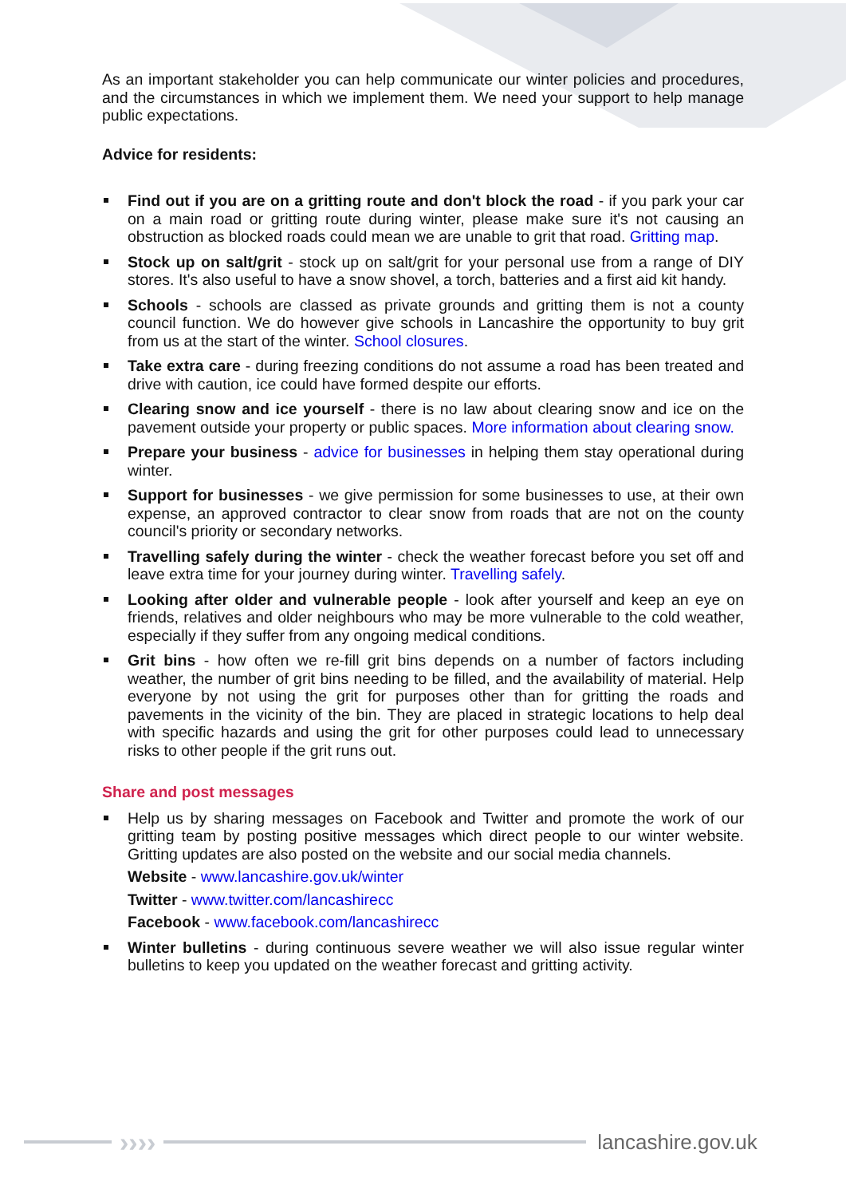As an important stakeholder you can help communicate our winter policies and procedures, and the circumstances in which we implement them. We need your support to help manage public expectations.
Advice for residents:
Find out if you are on a gritting route and don't block the road - if you park your car on a main road or gritting route during winter, please make sure it's not causing an obstruction as blocked roads could mean we are unable to grit that road. Gritting map.
Stock up on salt/grit - stock up on salt/grit for your personal use from a range of DIY stores. It's also useful to have a snow shovel, a torch, batteries and a first aid kit handy.
Schools - schools are classed as private grounds and gritting them is not a county council function. We do however give schools in Lancashire the opportunity to buy grit from us at the start of the winter. School closures.
Take extra care - during freezing conditions do not assume a road has been treated and drive with caution, ice could have formed despite our efforts.
Clearing snow and ice yourself - there is no law about clearing snow and ice on the pavement outside your property or public spaces. More information about clearing snow.
Prepare your business - advice for businesses in helping them stay operational during winter.
Support for businesses - we give permission for some businesses to use, at their own expense, an approved contractor to clear snow from roads that are not on the county council's priority or secondary networks.
Travelling safely during the winter - check the weather forecast before you set off and leave extra time for your journey during winter. Travelling safely.
Looking after older and vulnerable people - look after yourself and keep an eye on friends, relatives and older neighbours who may be more vulnerable to the cold weather, especially if they suffer from any ongoing medical conditions.
Grit bins - how often we re-fill grit bins depends on a number of factors including weather, the number of grit bins needing to be filled, and the availability of material. Help everyone by not using the grit for purposes other than for gritting the roads and pavements in the vicinity of the bin. They are placed in strategic locations to help deal with specific hazards and using the grit for other purposes could lead to unnecessary risks to other people if the grit runs out.
Share and post messages
Help us by sharing messages on Facebook and Twitter and promote the work of our gritting team by posting positive messages which direct people to our winter website. Gritting updates are also posted on the website and our social media channels.
Website - www.lancashire.gov.uk/winter
Twitter - www.twitter.com/lancashirecc
Facebook - www.facebook.com/lancashirecc
Winter bulletins - during continuous severe weather we will also issue regular winter bulletins to keep you updated on the weather forecast and gritting activity.
››››
lancashire.gov.uk